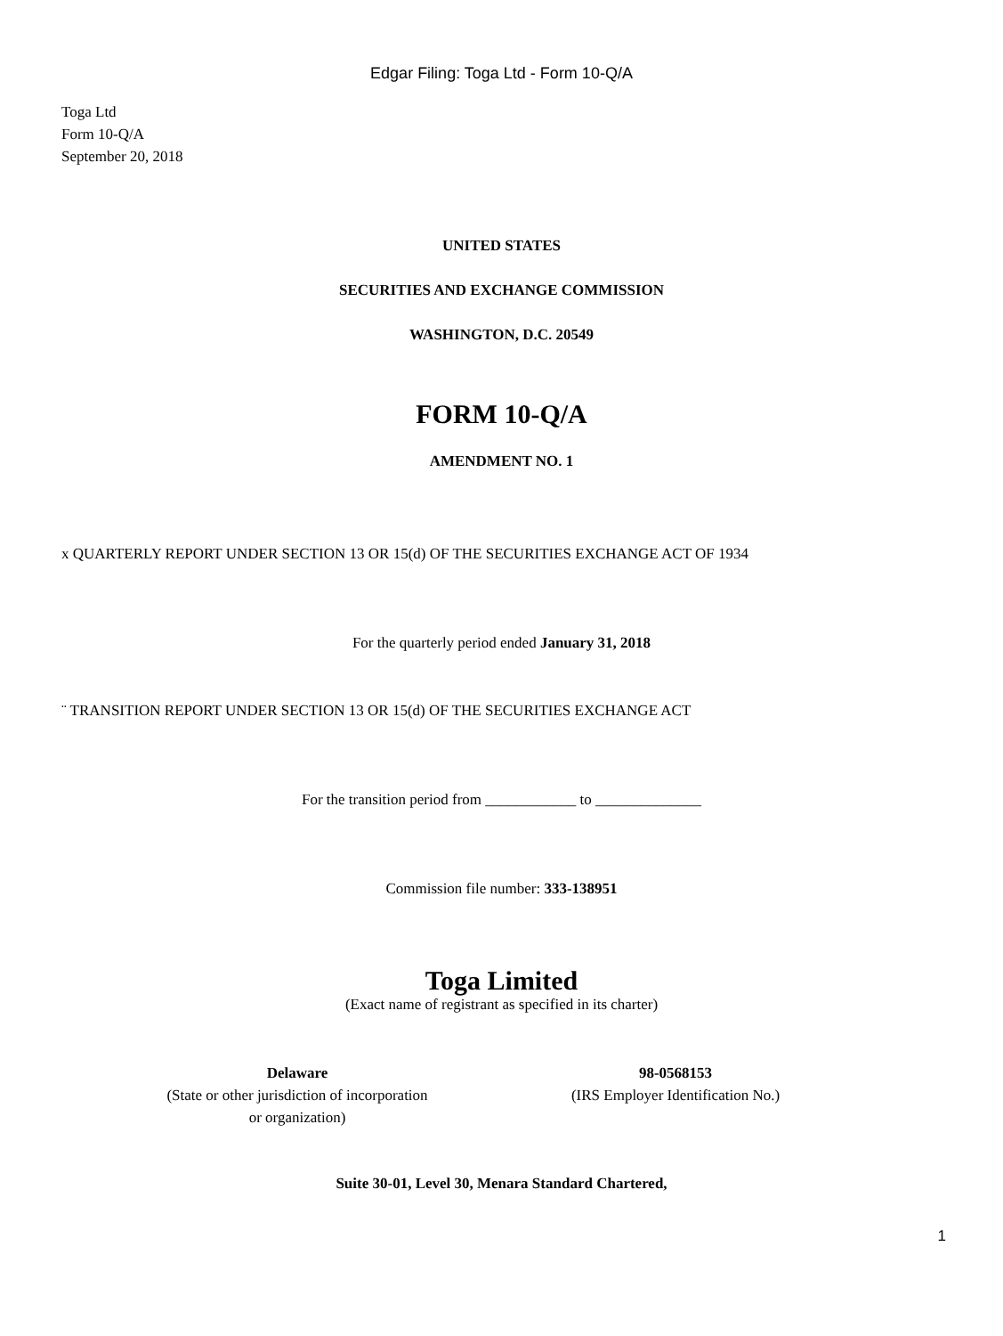Edgar Filing: Toga Ltd - Form 10-Q/A
Toga Ltd
Form 10-Q/A
September 20, 2018
UNITED STATES
SECURITIES AND EXCHANGE COMMISSION
WASHINGTON, D.C. 20549
FORM 10-Q/A
AMENDMENT NO. 1
x QUARTERLY REPORT UNDER SECTION 13 OR 15(d) OF THE SECURITIES EXCHANGE ACT OF 1934
For the quarterly period ended January 31, 2018
¨ TRANSITION REPORT UNDER SECTION 13 OR 15(d) OF THE SECURITIES EXCHANGE ACT
For the transition period from ____________ to ______________
Commission file number: 333-138951
Toga Limited
(Exact name of registrant as specified in its charter)
Delaware
(State or other jurisdiction of incorporation or organization)
98-0568153
(IRS Employer Identification No.)
Suite 30-01, Level 30, Menara Standard Chartered,
1